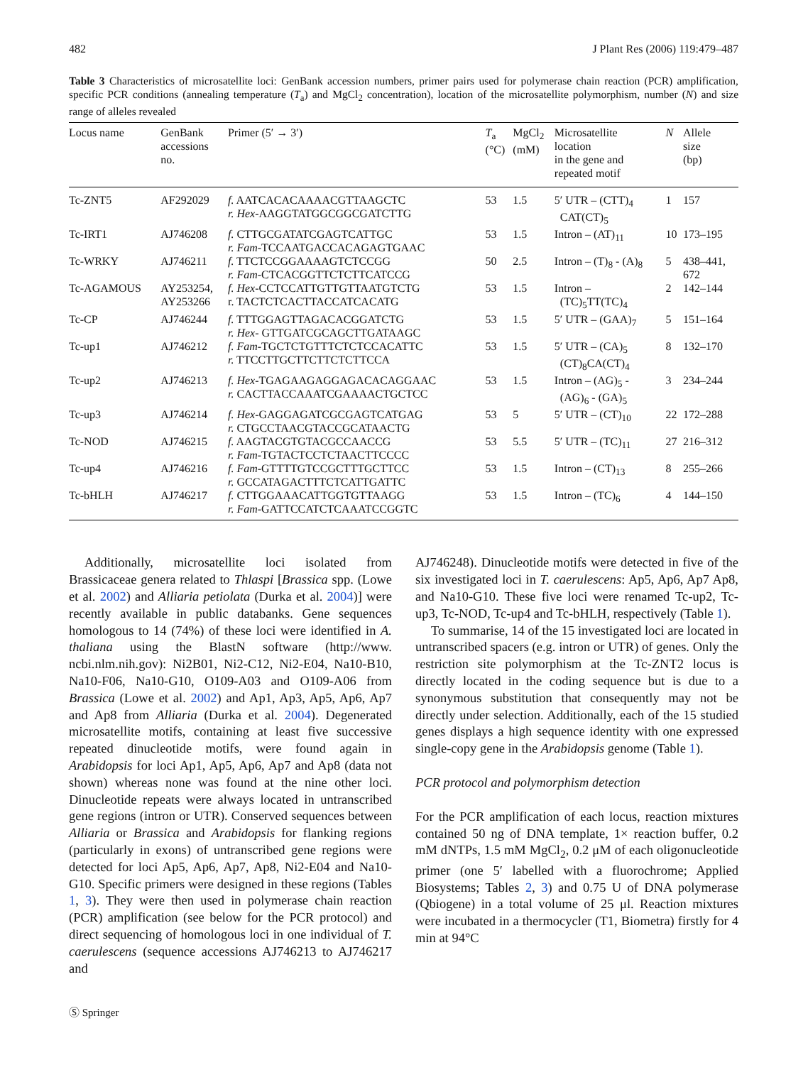482 J Plant Res (2006) 119:479–487
Table 3 Characteristics of microsatellite loci: GenBank accession numbers, primer pairs used for polymerase chain reaction (PCR) amplification, specific PCR conditions (annealing temperature (T<sub>a</sub>) and MgCl<sub>2</sub> concentration), location of the microsatellite polymorphism, number (N) and size range of alleles revealed
| Locus name | GenBank accessions no. | Primer (5′ → 3′) | T<sub>a</sub> (°C) | MgCl<sub>2</sub> (mM) | Microsatellite location in the gene and repeated motif | N | Allele size (bp) |
| --- | --- | --- | --- | --- | --- | --- | --- |
| Tc-ZNT5 | AF292029 | f. AATCACACAAAACGTTAAGCTC r. Hex -AAGGTATGGCGGCGATCTTG | 53 | 1.5 | 5′ UTR – (CTT)<sub>4</sub> CAT(CT)<sub>5</sub> | 1 | 157 |
| Tc-IRT1 | AJ746208 | f. CTTGCGATATCGAGTCATTGC r. Fam -TCCAATGACCACAGAGTGAAC | 53 | 1.5 | Intron – (AT)<sub>11</sub> | 10 | 173–195 |
| Tc-WRKY | AJ746211 | f. TTCTCCGGAAAAGTCTCCGG r. Fam -CTCACGGTTCTCTTCATCCG | 50 | 2.5 | Intron – (T)<sub>8</sub> - (A)<sub>8</sub> | 5 | 438–441, 672 |
| Tc-AGAMOUS | AY253254, AY253266 | f. Hex -CCTCCATTGTTGTTAATGTCTG r. TACTCTCACTTACCATCACATG | 53 | 1.5 | Intron – (TC)<sub>5</sub>TT(TC)<sub>4</sub> | 2 | 142–144 |
| Tc-CP | AJ746244 | f. TTTGGAGTTAGACACGGATCTG r. Hex - GTTGATCGCAGCTTGATAAGC | 53 | 1.5 | 5′ UTR – (GAA)<sub>7</sub> | 5 | 151–164 |
| Tc-up1 | AJ746212 | f. Fam -TGCTCTGTTTCTCTCCACATTC r. TTCCTTGCTTCTTCTCTTCCA | 53 | 1.5 | 5′ UTR – (CA)<sub>5</sub> (CT)<sub>8</sub>CA(CT)<sub>4</sub> | 8 | 132–170 |
| Tc-up2 | AJ746213 | f. Hex -TGAGAAGAGGAGACACAGGAAC r. CACTTACCAAATCGAAAACTGCTCC | 53 | 1.5 | Intron – (AG)<sub>5</sub> - (AG)<sub>6</sub> - (GA)<sub>5</sub> | 3 | 234–244 |
| Tc-up3 | AJ746214 | f. Hex -GAGGAGATCGCGAGTCATGAG r. CTGCCTAACGTACCGCATAACTG | 53 | 5 | 5′ UTR – (CT)<sub>10</sub> | 22 | 172–288 |
| Tc-NOD | AJ746215 | f. AAGTACGTGTACGCCAACCG r. Fam -TGTACTCCTCTAACTTCCCC | 53 | 5.5 | 5′ UTR – (TC)<sub>11</sub> | 27 | 216–312 |
| Tc-up4 | AJ746216 | f. Fam -GTTTTGTCCGCTTTGCTTCC r. GCCATAGACTTTCTCATTGATTC | 53 | 1.5 | Intron – (CT)<sub>13</sub> | 8 | 255–266 |
| Tc-bHLH | AJ746217 | f. CTTGGAAACATTGGTGTTAAGG r. Fam -GATTCCATCTCAAATCCGGTC | 53 | 1.5 | Intron – (TC)<sub>6</sub> | 4 | 144–150 |
Additionally, microsatellite loci isolated from Brassicaceae genera related to Thlaspi [Brassica spp. (Lowe et al. 2002) and Alliaria petiolata (Durka et al. 2004)] were recently available in public databanks. Gene sequences homologous to 14 (74%) of these loci were identified in A. thaliana using the BlastN software (http://www. ncbi.nlm.nih.gov): Ni2B01, Ni2-C12, Ni2-E04, Na10-B10, Na10-F06, Na10-G10, O109-A03 and O109-A06 from Brassica (Lowe et al. 2002) and Ap1, Ap3, Ap5, Ap6, Ap7 and Ap8 from Alliaria (Durka et al. 2004). Degenerated microsatellite motifs, containing at least five successive repeated dinucleotide motifs, were found again in Arabidopsis for loci Ap1, Ap5, Ap6, Ap7 and Ap8 (data not shown) whereas none was found at the nine other loci. Dinucleotide repeats were always located in untranscribed gene regions (intron or UTR). Conserved sequences between Alliaria or Brassica and Arabidopsis for flanking regions (particularly in exons) of untranscribed gene regions were detected for loci Ap5, Ap6, Ap7, Ap8, Ni2-E04 and Na10-G10. Specific primers were designed in these regions (Tables 1, 3). They were then used in polymerase chain reaction (PCR) amplification (see below for the PCR protocol) and direct sequencing of homologous loci in one individual of T. caerulescens (sequence accessions AJ746213 to AJ746217 and
AJ746248). Dinucleotide motifs were detected in five of the six investigated loci in T. caerulescens: Ap5, Ap6, Ap7 Ap8, and Na10-G10. These five loci were renamed Tc-up2, Tc-up3, Tc-NOD, Tc-up4 and Tc-bHLH, respectively (Table 1).
To summarise, 14 of the 15 investigated loci are located in untranscribed spacers (e.g. intron or UTR) of genes. Only the restriction site polymorphism at the Tc-ZNT2 locus is directly located in the coding sequence but is due to a synonymous substitution that consequently may not be directly under selection. Additionally, each of the 15 studied genes displays a high sequence identity with one expressed single-copy gene in the Arabidopsis genome (Table 1).
PCR protocol and polymorphism detection
For the PCR amplification of each locus, reaction mixtures contained 50 ng of DNA template, 1× reaction buffer, 0.2 mM dNTPs, 1.5 mM MgCl<sub>2</sub>, 0.2 μM of each oligonucleotide primer (one 5′ labelled with a fluorochrome; Applied Biosystems; Tables 2, 3) and 0.75 U of DNA polymerase (Qbiogene) in a total volume of 25 μl. Reaction mixtures were incubated in a thermocycler (T1, Biometra) firstly for 4 min at 94°C
Ⓢ Springer